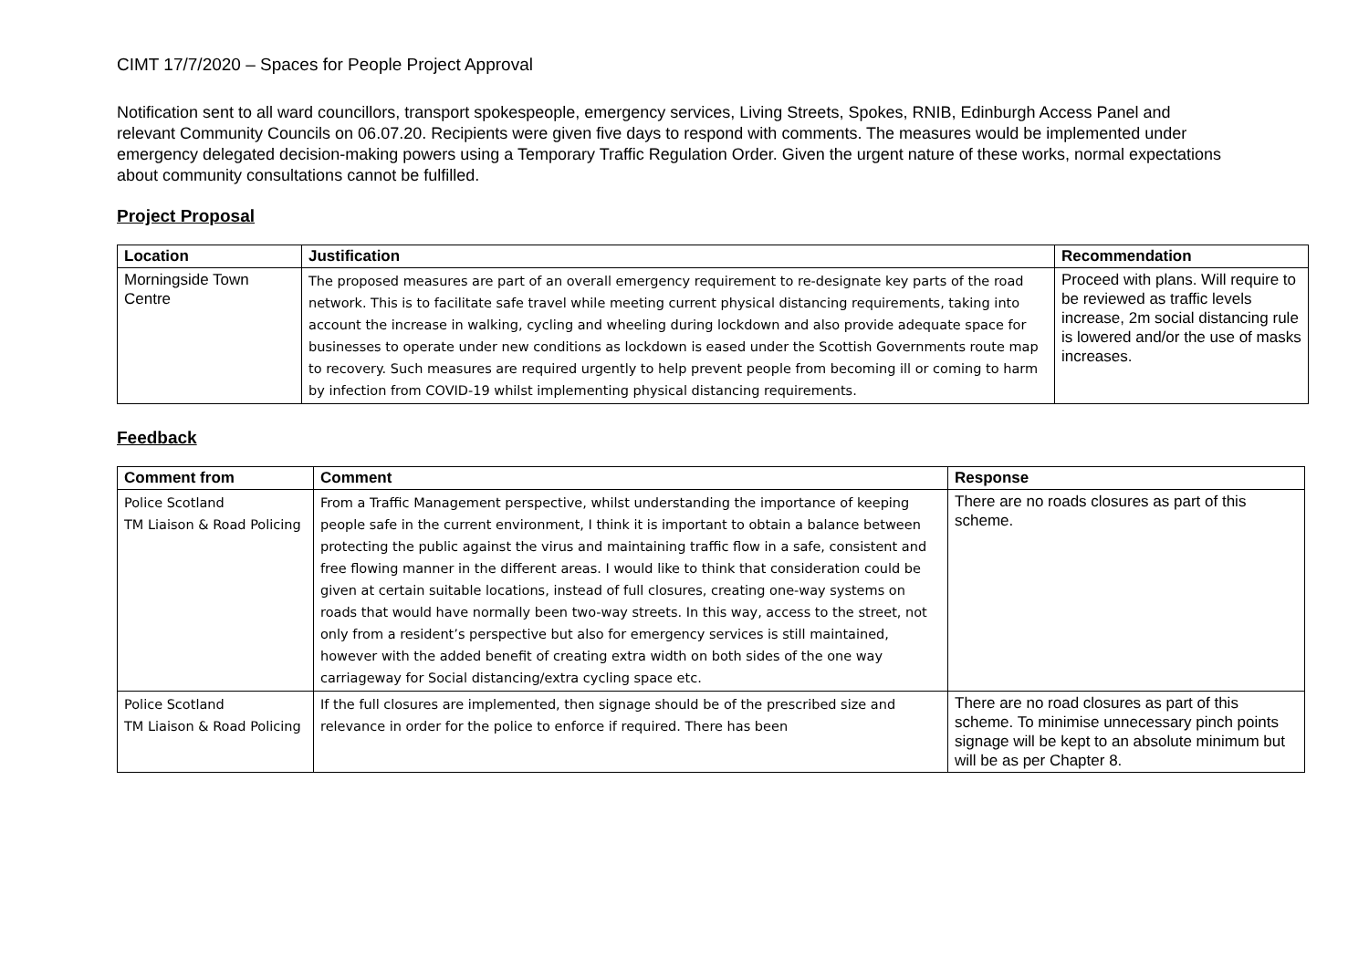CIMT 17/7/2020 – Spaces for People Project Approval
Notification sent to all ward councillors, transport spokespeople, emergency services, Living Streets, Spokes, RNIB, Edinburgh Access Panel and relevant Community Councils on 06.07.20. Recipients were given five days to respond with comments. The measures would be implemented under emergency delegated decision-making powers using a Temporary Traffic Regulation Order. Given the urgent nature of these works, normal expectations about community consultations cannot be fulfilled.
Project Proposal
| Location | Justification | Recommendation |
| --- | --- | --- |
| Morningside Town Centre | The proposed measures are part of an overall emergency requirement to re-designate key parts of the road network. This is to facilitate safe travel while meeting current physical distancing requirements, taking into account the increase in walking, cycling and wheeling during lockdown and also provide adequate space for businesses to operate under new conditions as lockdown is eased under the Scottish Governments route map to recovery. Such measures are required urgently to help prevent people from becoming ill or coming to harm by infection from COVID-19 whilst implementing physical distancing requirements. | Proceed with plans. Will require to be reviewed as traffic levels increase, 2m social distancing rule is lowered and/or the use of masks increases. |
Feedback
| Comment from | Comment | Response |
| --- | --- | --- |
| Police Scotland TM Liaison & Road Policing | From a Traffic Management perspective, whilst understanding the importance of keeping people safe in the current environment, I think it is important to obtain a balance between protecting the public against the virus and maintaining traffic flow in a safe, consistent and free flowing manner in the different areas. I would like to think that consideration could be given at certain suitable locations, instead of full closures, creating one-way systems on roads that would have normally been two-way streets. In this way, access to the street, not only from a resident’s perspective but also for emergency services is still maintained, however with the added benefit of creating extra width on both sides of the one way carriageway for Social distancing/extra cycling space etc. | There are no roads closures as part of this scheme. |
| Police Scotland TM Liaison & Road Policing | If the full closures are implemented, then signage should be of the prescribed size and relevance in order for the police to enforce if required. There has been | There are no road closures as part of this scheme. To minimise unnecessary pinch points signage will be kept to an absolute minimum but will be as per Chapter 8. |